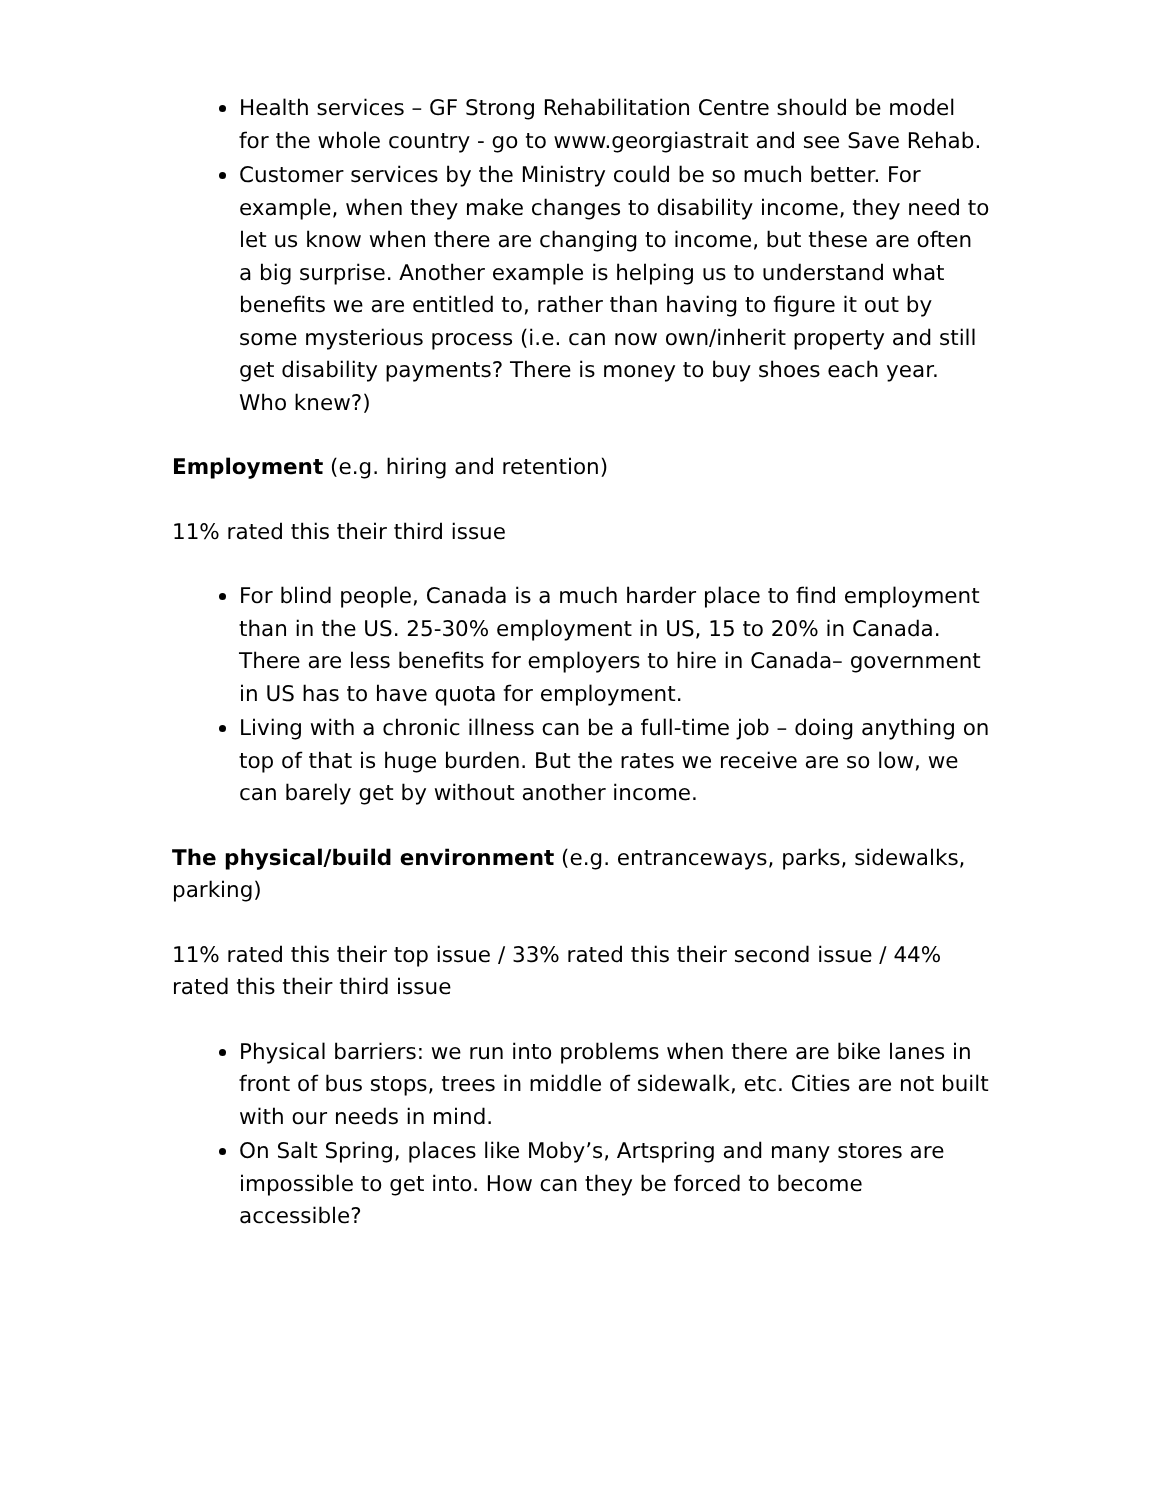Health services – GF Strong Rehabilitation Centre should be model for the whole country - go to www.georgiastrait and see Save Rehab.
Customer services by the Ministry could be so much better. For example, when they make changes to disability income, they need to let us know when there are changing to income, but these are often a big surprise. Another example is helping us to understand what benefits we are entitled to, rather than having to figure it out by some mysterious process (i.e. can now own/inherit property and still get disability payments? There is money to buy shoes each year. Who knew?)
Employment (e.g. hiring and retention)
11% rated this their third issue
For blind people, Canada is a much harder place to find employment than in the US. 25-30% employment in US, 15 to 20% in Canada. There are less benefits for employers to hire in Canada– government in US has to have quota for employment.
Living with a chronic illness can be a full-time job – doing anything on top of that is huge burden. But the rates we receive are so low, we can barely get by without another income.
The physical/build environment (e.g. entranceways, parks, sidewalks, parking)
11% rated this their top issue / 33% rated this their second issue / 44% rated this their third issue
Physical barriers: we run into problems when there are bike lanes in front of bus stops, trees in middle of sidewalk, etc. Cities are not built with our needs in mind.
On Salt Spring, places like Moby’s, Artspring and many stores are impossible to get into. How can they be forced to become accessible?